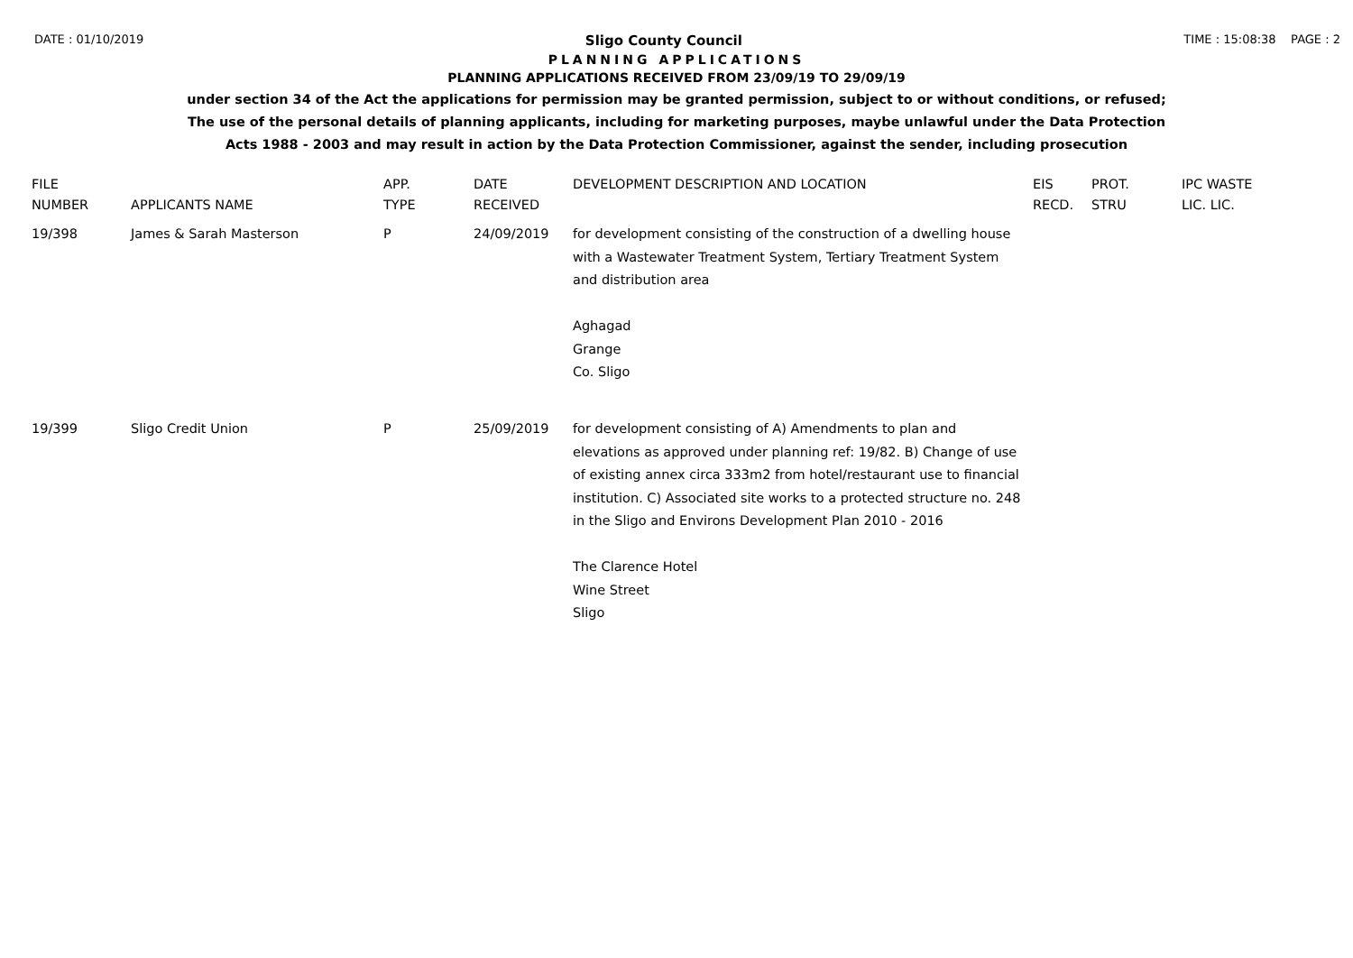DATE : 01/10/2019 Sligo County Council TIME : 15:08:38 PAGE : 2
PLANNING APPLICATIONS
PLANNING APPLICATIONS RECEIVED FROM 23/09/19 TO 29/09/19
under section 34 of the Act the applications for permission may be granted permission, subject to or without conditions, or refused;
The use of the personal details of planning applicants, including for marketing purposes, maybe unlawful under the Data Protection
Acts 1988 - 2003 and may result in action by the Data Protection Commissioner, against the sender, including prosecution
| FILE NUMBER | APPLICANTS NAME | APP. TYPE | DATE RECEIVED | DEVELOPMENT DESCRIPTION AND LOCATION | EIS RECD. | PROT. STRU | IPC WASTE LIC. LIC. |
| --- | --- | --- | --- | --- | --- | --- | --- |
| 19/398 | James & Sarah Masterson | P | 24/09/2019 | for development consisting of the construction of a dwelling house with a Wastewater Treatment System, Tertiary Treatment System and distribution area Aghagad Grange Co. Sligo | | | |
| 19/399 | Sligo Credit Union | P | 25/09/2019 | for development consisting of A) Amendments to plan and elevations as approved under planning ref: 19/82. B) Change of use of existing annex circa 333m2 from hotel/restaurant use to financial institution. C) Associated site works to a protected structure no. 248 in the Sligo and Environs Development Plan 2010 - 2016 The Clarence Hotel Wine Street Sligo | | | |